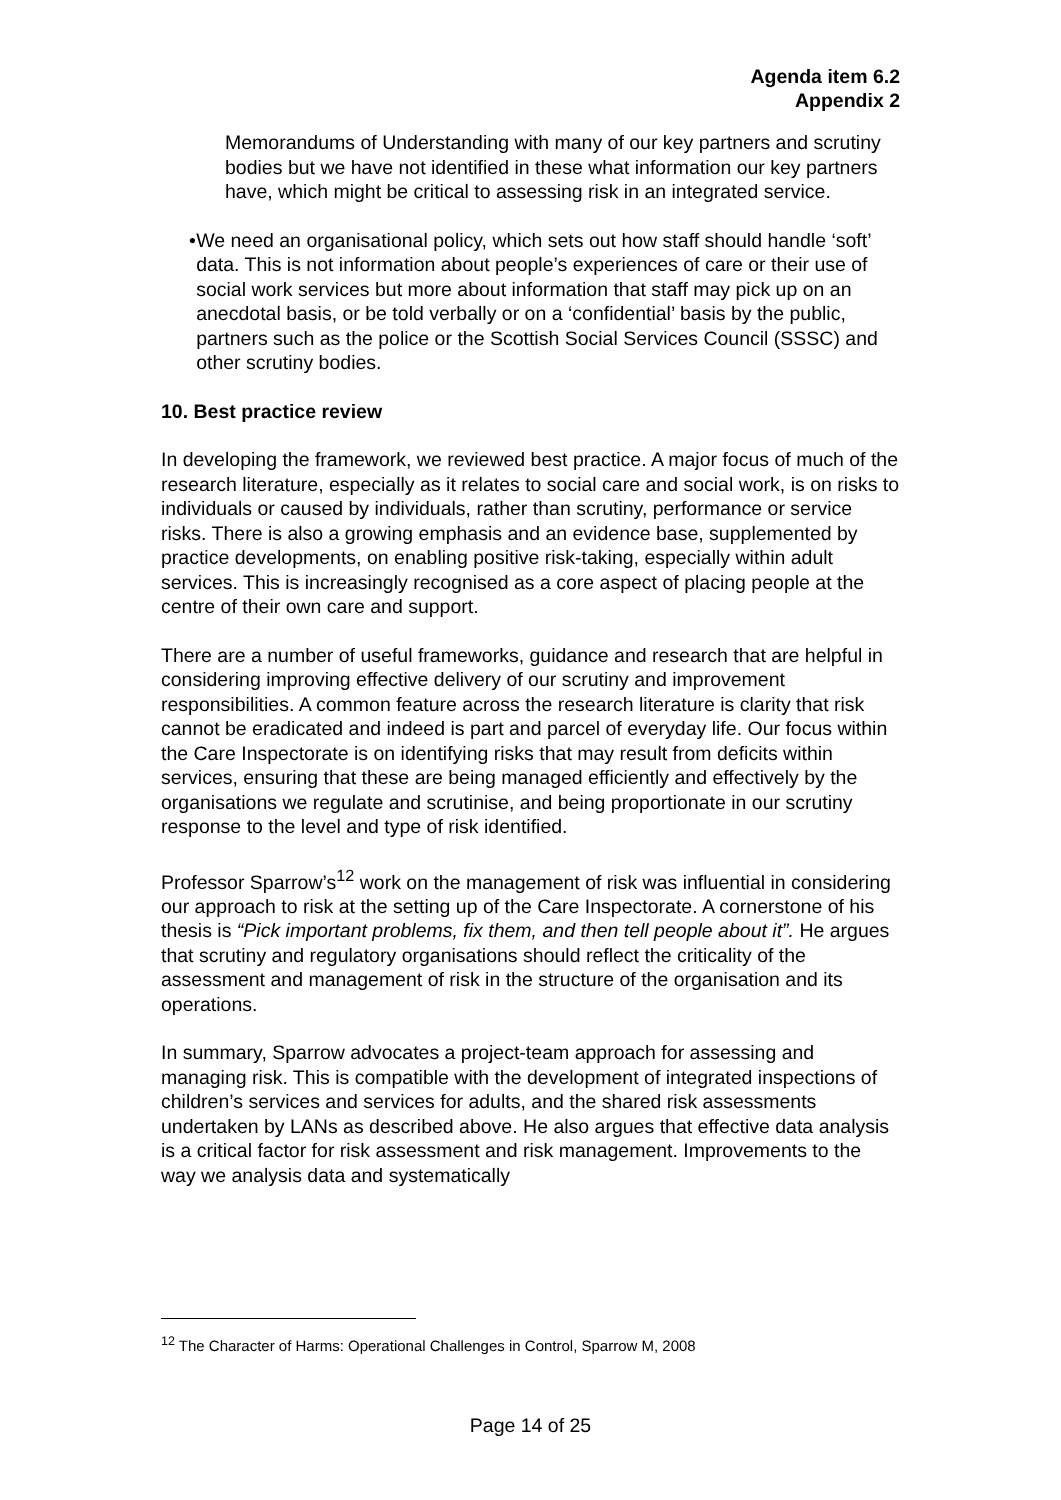Agenda item 6.2
Appendix 2
Memorandums of Understanding with many of our key partners and scrutiny bodies but we have not identified in these what information our key partners have, which might be critical to assessing risk in an integrated service.
• We need an organisational policy, which sets out how staff should handle ‘soft’ data. This is not information about people’s experiences of care or their use of social work services but more about information that staff may pick up on an anecdotal basis, or be told verbally or on a ‘confidential’ basis by the public, partners such as the police or the Scottish Social Services Council (SSSC) and other scrutiny bodies.
10. Best practice review
In developing the framework, we reviewed best practice. A major focus of much of the research literature, especially as it relates to social care and social work, is on risks to individuals or caused by individuals, rather than scrutiny, performance or service risks. There is also a growing emphasis and an evidence base, supplemented by practice developments, on enabling positive risk-taking, especially within adult services. This is increasingly recognised as a core aspect of placing people at the centre of their own care and support.
There are a number of useful frameworks, guidance and research that are helpful in considering improving effective delivery of our scrutiny and improvement responsibilities. A common feature across the research literature is clarity that risk cannot be eradicated and indeed is part and parcel of everyday life. Our focus within the Care Inspectorate is on identifying risks that may result from deficits within services, ensuring that these are being managed efficiently and effectively by the organisations we regulate and scrutinise, and being proportionate in our scrutiny response to the level and type of risk identified.
Professor Sparrow’s<sup>12</sup> work on the management of risk was influential in considering our approach to risk at the setting up of the Care Inspectorate. A cornerstone of his thesis is “Pick important problems, fix them, and then tell people about it”. He argues that scrutiny and regulatory organisations should reflect the criticality of the assessment and management of risk in the structure of the organisation and its operations.
In summary, Sparrow advocates a project-team approach for assessing and managing risk. This is compatible with the development of integrated inspections of children’s services and services for adults, and the shared risk assessments undertaken by LANs as described above. He also argues that effective data analysis is a critical factor for risk assessment and risk management. Improvements to the way we analysis data and systematically
<sup>12</sup> The Character of Harms: Operational Challenges in Control, Sparrow M, 2008
Page 14 of 25